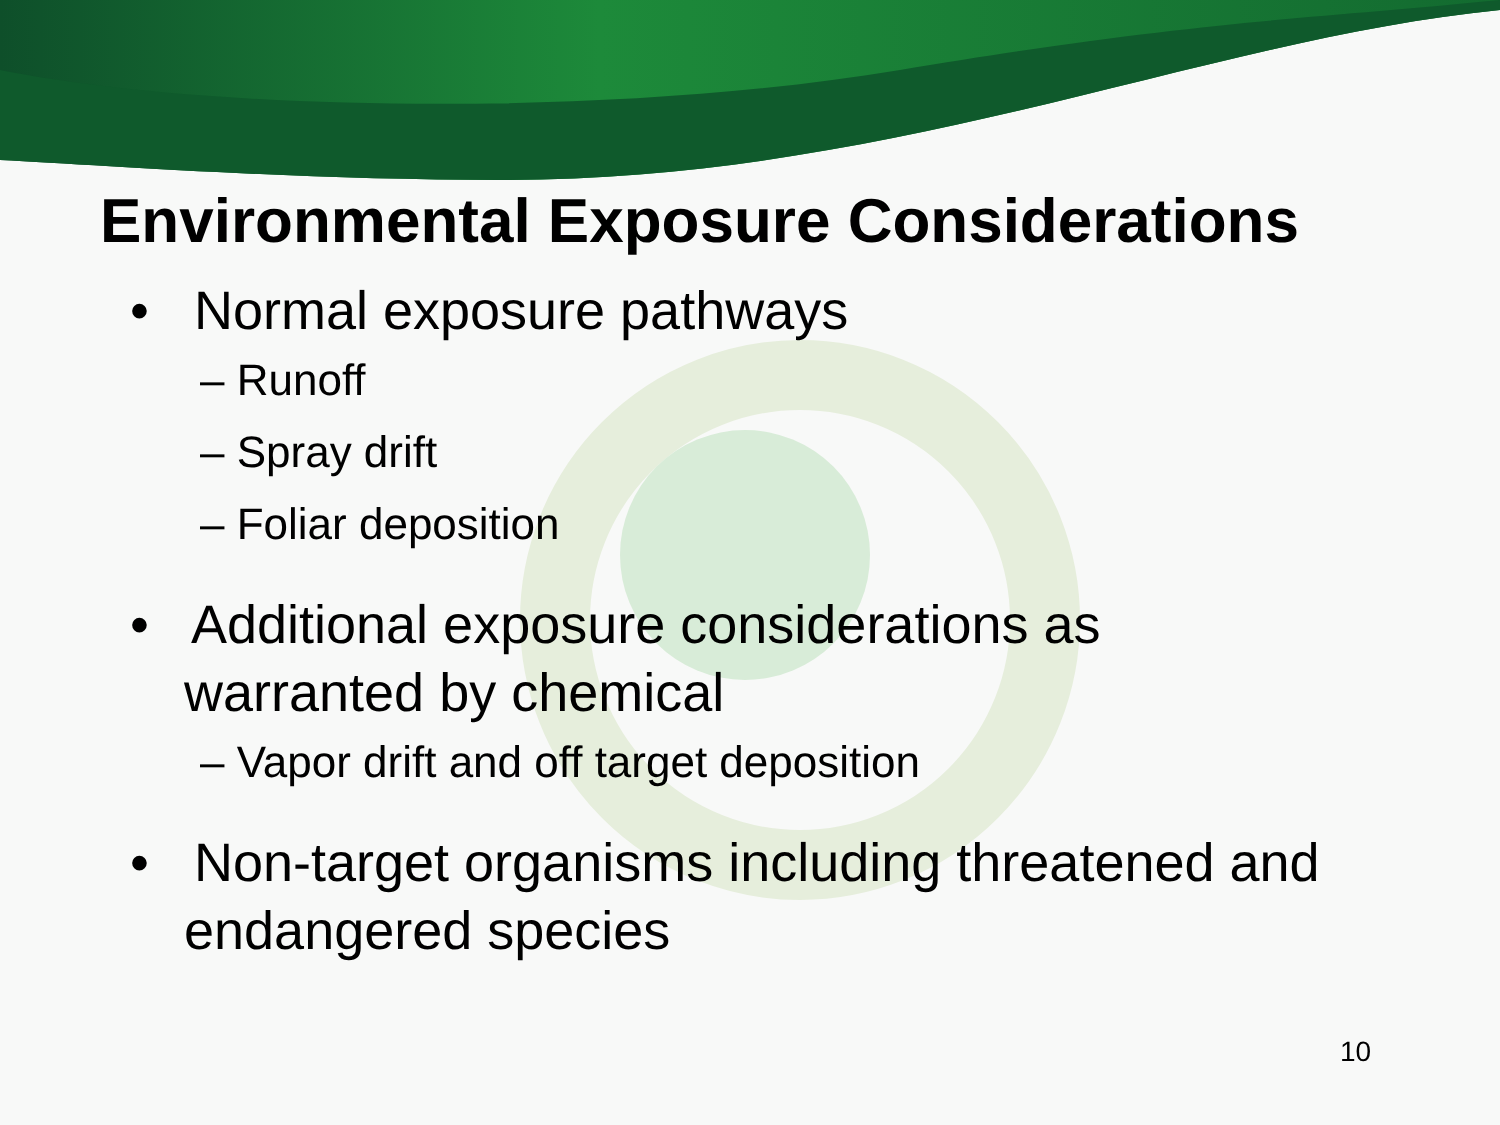Environmental Exposure Considerations
• Normal exposure pathways
– Runoff
– Spray drift
– Foliar deposition
• Additional exposure considerations as warranted by chemical
– Vapor drift and off target deposition
• Non-target organisms including threatened and endangered species
10